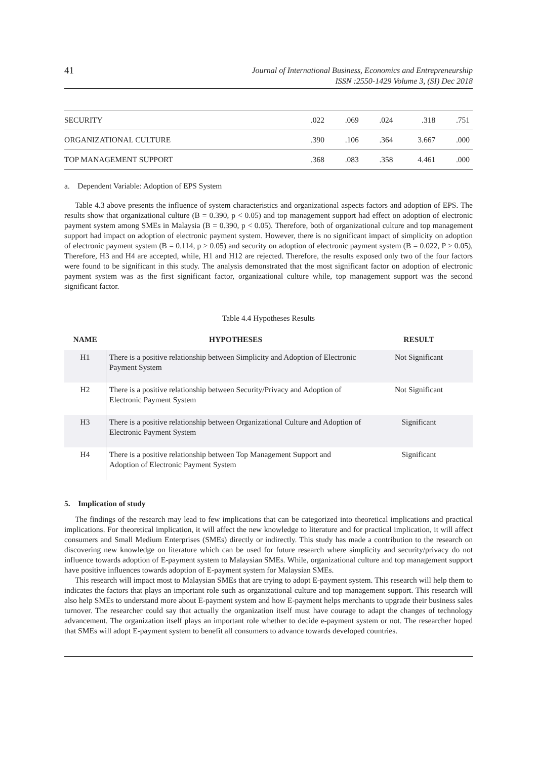41 Journal of International Business, Economics and Entrepreneurship
ISSN :2550-1429 Volume 3, (SI) Dec 2018
| SECURITY | .022 | .069 | .024 | .318 | .751 |
| ORGANIZATIONAL CULTURE | .390 | .106 | .364 | 3.667 | .000 |
| TOP MANAGEMENT SUPPORT | .368 | .083 | .358 | 4.461 | .000 |
a. Dependent Variable: Adoption of EPS System
Table 4.3 above presents the influence of system characteristics and organizational aspects factors and adoption of EPS. The results show that organizational culture (B = 0.390, p < 0.05) and top management support had effect on adoption of electronic payment system among SMEs in Malaysia (B = 0.390, p < 0.05). Therefore, both of organizational culture and top management support had impact on adoption of electronic payment system. However, there is no significant impact of simplicity on adoption of electronic payment system (B = 0.114, p > 0.05) and security on adoption of electronic payment system (B = 0.022, P > 0.05), Therefore, H3 and H4 are accepted, while, H1 and H12 are rejected. Therefore, the results exposed only two of the four factors were found to be significant in this study. The analysis demonstrated that the most significant factor on adoption of electronic payment system was as the first significant factor, organizational culture while, top management support was the second significant factor.
Table 4.4 Hypotheses Results
| NAME | HYPOTHESES | RESULT |
| --- | --- | --- |
| H1 | There is a positive relationship between Simplicity and Adoption of Electronic Payment System | Not Significant |
| H2 | There is a positive relationship between Security/Privacy and Adoption of Electronic Payment System | Not Significant |
| H3 | There is a positive relationship between Organizational Culture and Adoption of Electronic Payment System | Significant |
| H4 | There is a positive relationship between Top Management Support and Adoption of Electronic Payment System | Significant |
5. Implication of study
The findings of the research may lead to few implications that can be categorized into theoretical implications and practical implications. For theoretical implication, it will affect the new knowledge to literature and for practical implication, it will affect consumers and Small Medium Enterprises (SMEs) directly or indirectly. This study has made a contribution to the research on discovering new knowledge on literature which can be used for future research where simplicity and security/privacy do not influence towards adoption of E-payment system to Malaysian SMEs. While, organizational culture and top management support have positive influences towards adoption of E-payment system for Malaysian SMEs.
This research will impact most to Malaysian SMEs that are trying to adopt E-payment system. This research will help them to indicates the factors that plays an important role such as organizational culture and top management support. This research will also help SMEs to understand more about E-payment system and how E-payment helps merchants to upgrade their business sales turnover. The researcher could say that actually the organization itself must have courage to adapt the changes of technology advancement. The organization itself plays an important role whether to decide e-payment system or not. The researcher hoped that SMEs will adopt E-payment system to benefit all consumers to advance towards developed countries.